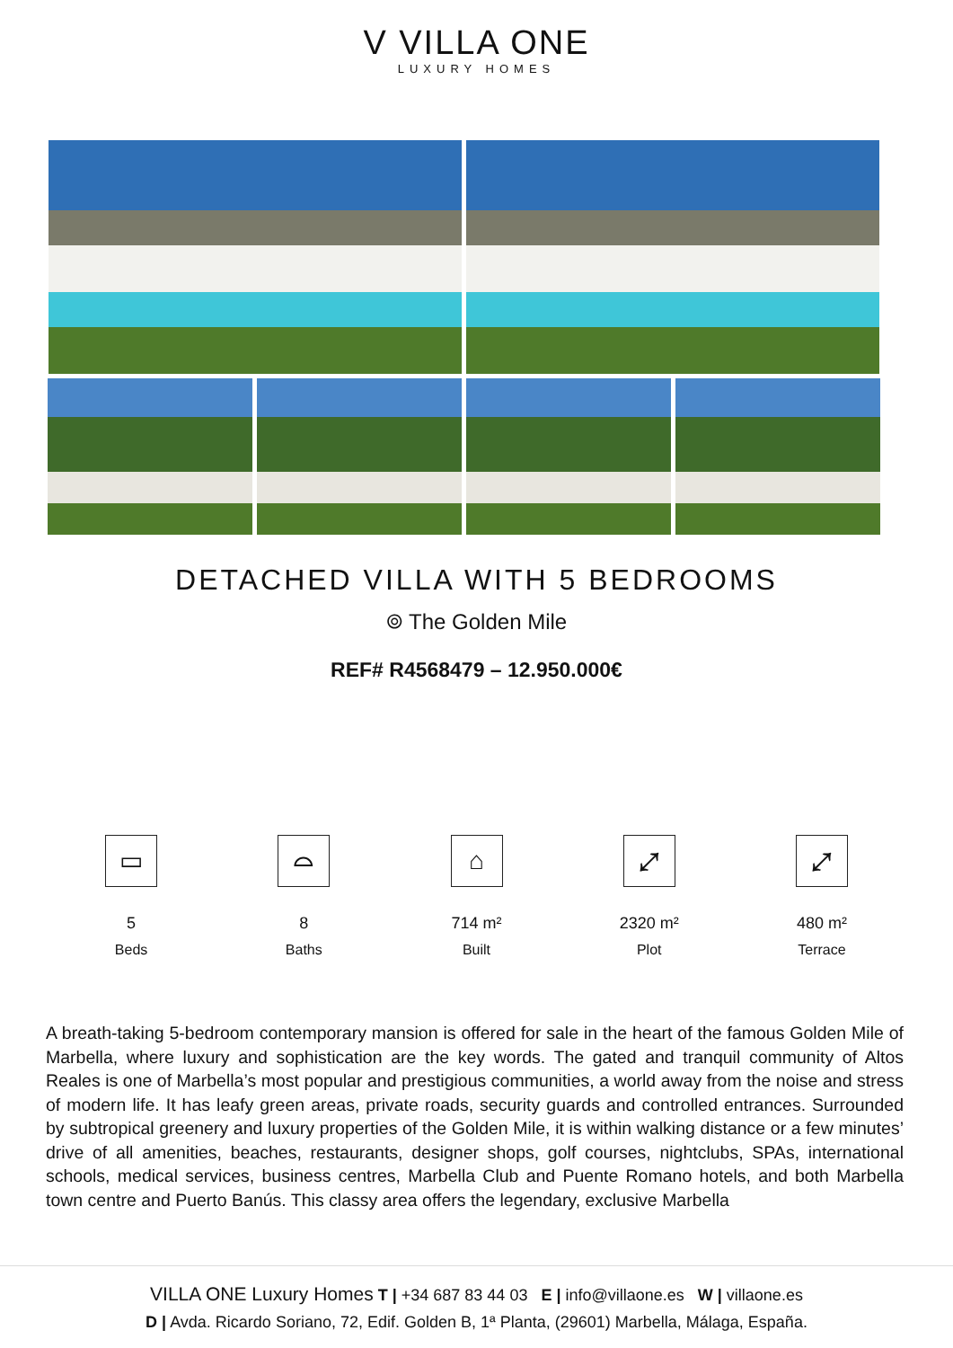V VILLA ONE
LUXURY HOMES
DETACHED VILLA WITH 5 BEDROOMS
⌾ The Golden Mile
REF# R4568479 – 12.950.000€
▭
5
Beds
⌓
8
Baths
⌂
714 m²
Built
⤢
2320 m²
Plot
⤢
480 m²
Terrace
A breath-taking 5-bedroom contemporary mansion is offered for sale in the heart of the famous Golden Mile of Marbella, where luxury and sophistication are the key words. The gated and tranquil community of Altos Reales is one of Marbella’s most popular and prestigious communities, a world away from the noise and stress of modern life. It has leafy green areas, private roads, security guards and controlled entrances. Surrounded by subtropical greenery and luxury properties of the Golden Mile, it is within walking distance or a few minutes’ drive of all amenities, beaches, restaurants, designer shops, golf courses, nightclubs, SPAs, international schools, medical services, business centres, Marbella Club and Puente Romano hotels, and both Marbella town centre and Puerto Banús. This classy area offers the legendary, exclusive Marbella
VILLA ONE Luxury Homes T | +34 687 83 44 03 E | info@villaone.es W | villaone.es
D | Avda. Ricardo Soriano, 72, Edif. Golden B, 1ª Planta, (29601) Marbella, Málaga, España.